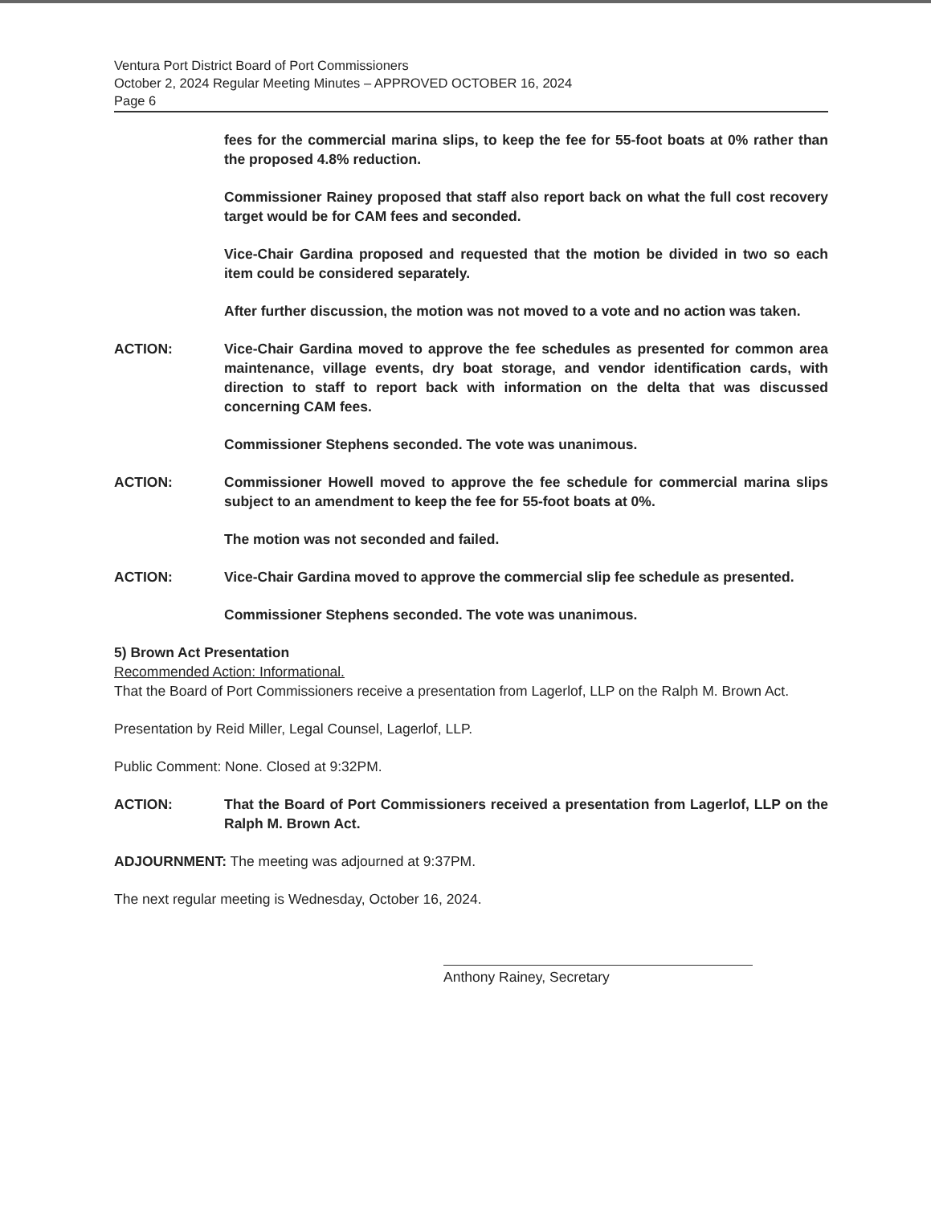Ventura Port District Board of Port Commissioners
October 2, 2024 Regular Meeting Minutes – APPROVED OCTOBER 16, 2024
Page 6
fees for the commercial marina slips, to keep the fee for 55-foot boats at 0% rather than the proposed 4.8% reduction.
Commissioner Rainey proposed that staff also report back on what the full cost recovery target would be for CAM fees and seconded.
Vice-Chair Gardina proposed and requested that the motion be divided in two so each item could be considered separately.
After further discussion, the motion was not moved to a vote and no action was taken.
ACTION: Vice-Chair Gardina moved to approve the fee schedules as presented for common area maintenance, village events, dry boat storage, and vendor identification cards, with direction to staff to report back with information on the delta that was discussed concerning CAM fees.
Commissioner Stephens seconded. The vote was unanimous.
ACTION: Commissioner Howell moved to approve the fee schedule for commercial marina slips subject to an amendment to keep the fee for 55-foot boats at 0%.
The motion was not seconded and failed.
ACTION: Vice-Chair Gardina moved to approve the commercial slip fee schedule as presented.
Commissioner Stephens seconded. The vote was unanimous.
5) Brown Act Presentation
Recommended Action: Informational.
That the Board of Port Commissioners receive a presentation from Lagerlof, LLP on the Ralph M. Brown Act.
Presentation by Reid Miller, Legal Counsel, Lagerlof, LLP.
Public Comment: None. Closed at 9:32PM.
ACTION: That the Board of Port Commissioners received a presentation from Lagerlof, LLP on the Ralph M. Brown Act.
ADJOURNMENT: The meeting was adjourned at 9:37PM.
The next regular meeting is Wednesday, October 16, 2024.
Anthony Rainey, Secretary